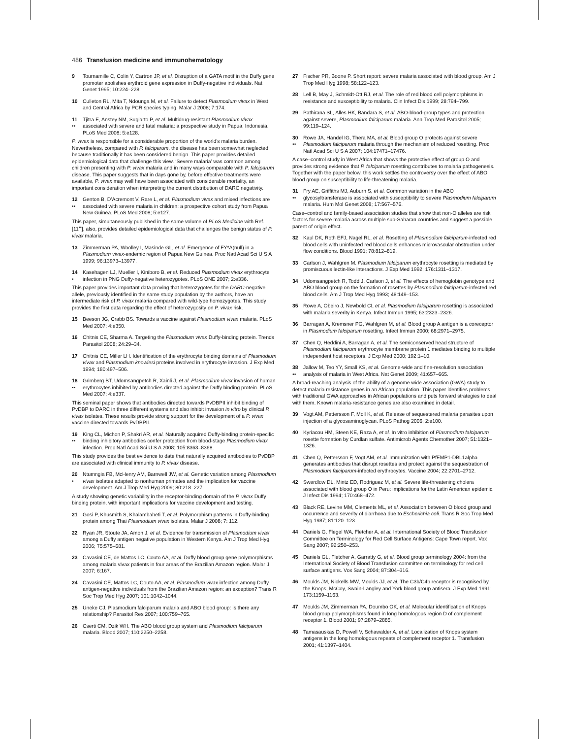486 Transfusion medicine and immunohematology
9 Tournamille C, Colin Y, Cartron JP, et al. Disruption of a GATA motif in the Duffy gene promoter abolishes erythroid gene expression in Duffy-negative individuals. Nat Genet 1995; 10:224–228.
10 Culleton RL, Mita T, Ndounga M, et al. Failure to detect Plasmodium vivax in West and Central Africa by PCR species typing. Malar J 2008; 7:174.
11
•• Tjitra E, Anstey NM, Sugiarto P, et al. Multidrug-resistant Plasmodium vivax associated with severe and fatal malaria: a prospective study in Papua, Indonesia. PLoS Med 2008; 5:e128.
P. vivax is responsible for a considerable proportion of the world’s malaria burden. Nevertheless, compared with P. falciparum, the disease has been somewhat neglected because traditionally it has been considered benign. This paper provides detailed epidemiological data that challenge this view. ‘Severe malaria’ was common among children presenting with P. vivax malaria and in many ways comparable with P. falciparum disease. This paper suggests that in days gone by, before effective treatments were available, P. vivax may well have been associated with considerable mortality, an important consideration when interpreting the current distribution of DARC negativity.
12
•• Genton B, D’Acremont V, Rare L, et al. Plasmodium vivax and mixed infections are associated with severe malaria in children: a prospective cohort study from Papua New Guinea. PLoS Med 2008; 5:e127.
This paper, simultaneously published in the same volume of PLoS Medicine with Ref. [11<sup>••</sup>], also, provides detailed epidemiological data that challenges the benign status of P. vivax malaria.
13 Zimmerman PA, Woolley I, Masinde GL, et al. Emergence of FY*A(null) in a Plasmodium vivax-endemic region of Papua New Guinea. Proc Natl Acad Sci U S A 1999; 96:13973–13977.
14
• Kasehagen LJ, Mueller I, Kiniboro B, et al. Reduced Plasmodium vivax erythrocyte infection in PNG Duffy-negative heterozygotes. PLoS ONE 2007; 2:e336.
This paper provides important data proving that heterozygotes for the DARC-negative allele, previously identified in the same study population by the authors, have an intermediate risk of P. vivax malaria compared with wild-type homozygotes. This study provides the first data regarding the effect of heterozygosity on P. vivax risk.
15 Beeson JG, Crabb BS. Towards a vaccine against Plasmodium vivax malaria. PLoS Med 2007; 4:e350.
16 Chitnis CE, Sharma A. Targeting the Plasmodium vivax Duffy-binding protein. Trends Parasitol 2008; 24:29–34.
17 Chitnis CE, Miller LH. Identification of the erythrocyte binding domains of Plasmodium vivax and Plasmodium knowlesi proteins involved in erythrocyte invasion. J Exp Med 1994; 180:497–506.
18
•• Grimberg BT, Udomsangpetch R, Xainli J, et al. Plasmodium vivax invasion of human erythrocytes inhibited by antibodies directed against the Duffy binding protein. PLoS Med 2007; 4:e337.
This seminal paper shows that antibodies directed towards PvDBPII inhibit binding of PvDBP to DARC in three different systems and also inhibit invasion in vitro by clinical P. vivax isolates. These results provide strong support for the development of a P. vivax vaccine directed towards PvDBPII.
19
•• King CL, Michon P, Shakri AR, et al. Naturally acquired Duffy-binding protein-specific binding inhibitory antibodies confer protection from blood-stage Plasmodium vivax infection. Proc Natl Acad Sci U S A 2008; 105:8363–8368.
This study provides the best evidence to date that naturally acquired antibodies to PvDBP are associated with clinical immunity to P. vivax disease.
20
• Ntumngia FB, McHenry AM, Barnwell JW, et al. Genetic variation among Plasmodium vivax isolates adapted to nonhuman primates and the implication for vaccine development. Am J Trop Med Hyg 2009; 80:218–227.
A study showing genetic variability in the receptor-binding domain of the P. vivax Duffy binding protein, with important implications for vaccine development and testing.
21 Gosi P, Khusmith S, Khalambaheti T, et al. Polymorphism patterns in Duffy-binding protein among Thai Plasmodium vivax isolates. Malar J 2008; 7: 112.
22 Ryan JR, Stoute JA, Amon J, et al. Evidence for transmission of Plasmodium vivax among a Duffy antigen negative population in Western Kenya. Am J Trop Med Hyg 2006; 75:575–581.
23 Cavasini CE, de Mattos LC, Couto AA, et al. Duffy blood group gene polymorphisms among malaria vivax patients in four areas of the Brazilian Amazon region. Malar J 2007; 6:167.
24 Cavasini CE, Mattos LC, Couto AA, et al. Plasmodium vivax infection among Duffy antigen-negative individuals from the Brazilian Amazon region: an exception? Trans R Soc Trop Med Hyg 2007; 101:1042–1044.
25 Uneke CJ. Plasmodium falciparum malaria and ABO blood group: is there any relationship? Parasitol Res 2007; 100:759–765.
26 Cserti CM, Dzik WH. The ABO blood group system and Plasmodium falciparum malaria. Blood 2007; 110:2250–2258.
27 Fischer PR, Boone P. Short report: severe malaria associated with blood group. Am J Trop Med Hyg 1998; 58:122–123.
28 Lell B, May J, Schmidt-Ott RJ, et al. The role of red blood cell polymorphisms in resistance and susceptibility to malaria. Clin Infect Dis 1999; 28:794–799.
29 Pathirana SL, Alles HK, Bandara S, et al. ABO-blood-group types and protection against severe, Plasmodium falciparum malaria. Ann Trop Med Parasitol 2005; 99:119–124.
30
•• Rowe JA, Handel IG, Thera MA, et al. Blood group O protects against severe Plasmodium falciparum malaria through the mechanism of reduced rosetting. Proc Natl Acad Sci U S A 2007; 104:17471–17476.
A case–control study in West Africa that shows the protective effect of group O and provides strong evidence that P. falciparum rosetting contributes to malaria pathogenesis. Together with the paper below, this work settles the controversy over the effect of ABO blood group on susceptibility to life-threatening malaria.
31
•• Fry AE, Griffiths MJ, Auburn S, et al. Common variation in the ABO glycosyltransferase is associated with susceptibility to severe Plasmodium falciparum malaria. Hum Mol Genet 2008; 17:567–576.
Case–control and family-based association studies that show that non-O alleles are risk factors for severe malaria across multiple sub-Saharan countries and suggest a possible parent of origin effect.
32 Kaul DK, Roth EFJ, Nagel RL, et al. Rosetting of Plasmodium falciparum-infected red blood cells with uninfected red blood cells enhances microvascular obstruction under flow conditions. Blood 1991; 78:812–819.
33 Carlson J, Wahlgren M. Plasmodium falciparum erythrocyte rosetting is mediated by promiscuous lectin-like interactions. J Exp Med 1992; 176:1311–1317.
34 Udomsangpetch R, Todd J, Carlson J, et al. The effects of hemoglobin genotype and ABO blood group on the formation of rosettes by Plasmodium falciparum-infected red blood cells. Am J Trop Med Hyg 1993; 48:149–153.
35 Rowe A, Obeiro J, Newbold CI, et al. Plasmodium falciparum rosetting is associated with malaria severity in Kenya. Infect Immun 1995; 63:2323–2326.
36 Barragan A, Kremsner PG, Wahlgren M, et al. Blood group A antigen is a coreceptor in Plasmodium falciparum rosetting. Infect Immun 2000; 68:2971–2975.
37 Chen Q, Heddini A, Barragan A, et al. The semiconserved head structure of Plasmodium falciparum erythrocyte membrane protein 1 mediates binding to multiple independent host receptors. J Exp Med 2000; 192:1–10.
38
•• Jallow M, Teo YY, Small KS, et al. Genome-wide and fine-resolution association analysis of malaria in West Africa. Nat Genet 2009; 41:657–665.
A broad-reaching analysis of the ability of a genome wide association (GWA) study to detect malaria resistance genes in an African population. This paper identifies problems with traditional GWA approaches in African populations and puts forward strategies to deal with them. Known malaria-resistance genes are also examined in detail.
39 Vogt AM, Pettersson F, Moll K, et al. Release of sequestered malaria parasites upon injection of a glycosaminoglycan. PLoS Pathog 2006; 2:e100.
40 Kyriacou HM, Steen KE, Raza A, et al. In vitro inhibition of Plasmodium falciparum rosette formation by Curdlan sulfate. Antimicrob Agents Chemother 2007; 51:1321–1326.
41 Chen Q, Pettersson F, Vogt AM, et al. Immunization with PfEMP1-DBL1alpha generates antibodies that disrupt rosettes and protect against the sequestration of Plasmodium falciparum-infected erythrocytes. Vaccine 2004; 22:2701–2712.
42 Swerdlow DL, Mintz ED, Rodriguez M, et al. Severe life-threatening cholera associated with blood group O in Peru: implications for the Latin American epidemic. J Infect Dis 1994; 170:468–472.
43 Black RE, Levine MM, Clements ML, et al. Association between O blood group and occurrence and severity of diarrhoea due to Escherichia coli. Trans R Soc Trop Med Hyg 1987; 81:120–123.
44 Daniels G, Flegel WA, Fletcher A, et al. International Society of Blood Transfusion Committee on Terminology for Red Cell Surface Antigens: Cape Town report. Vox Sang 2007; 92:250–253.
45 Daniels GL, Fletcher A, Garratty G, et al. Blood group terminology 2004: from the International Society of Blood Transfusion committee on terminology for red cell surface antigens. Vox Sang 2004; 87:304–316.
46 Moulds JM, Nickells MW, Moulds JJ, et al. The C3b/C4b receptor is recognised by the Knops, McCoy, Swain-Langley and York blood group antisera. J Exp Med 1991; 173:1159–1163.
47 Moulds JM, Zimmerman PA, Doumbo OK, et al. Molecular identification of Knops blood group polymorphisms found in long homologous region D of complement receptor 1. Blood 2001; 97:2879–2885.
48 Tamasauskas D, Powell V, Schawalder A, et al. Localization of Knops system antigens in the long homologous repeats of complement receptor 1. Transfusion 2001; 41:1397–1404.